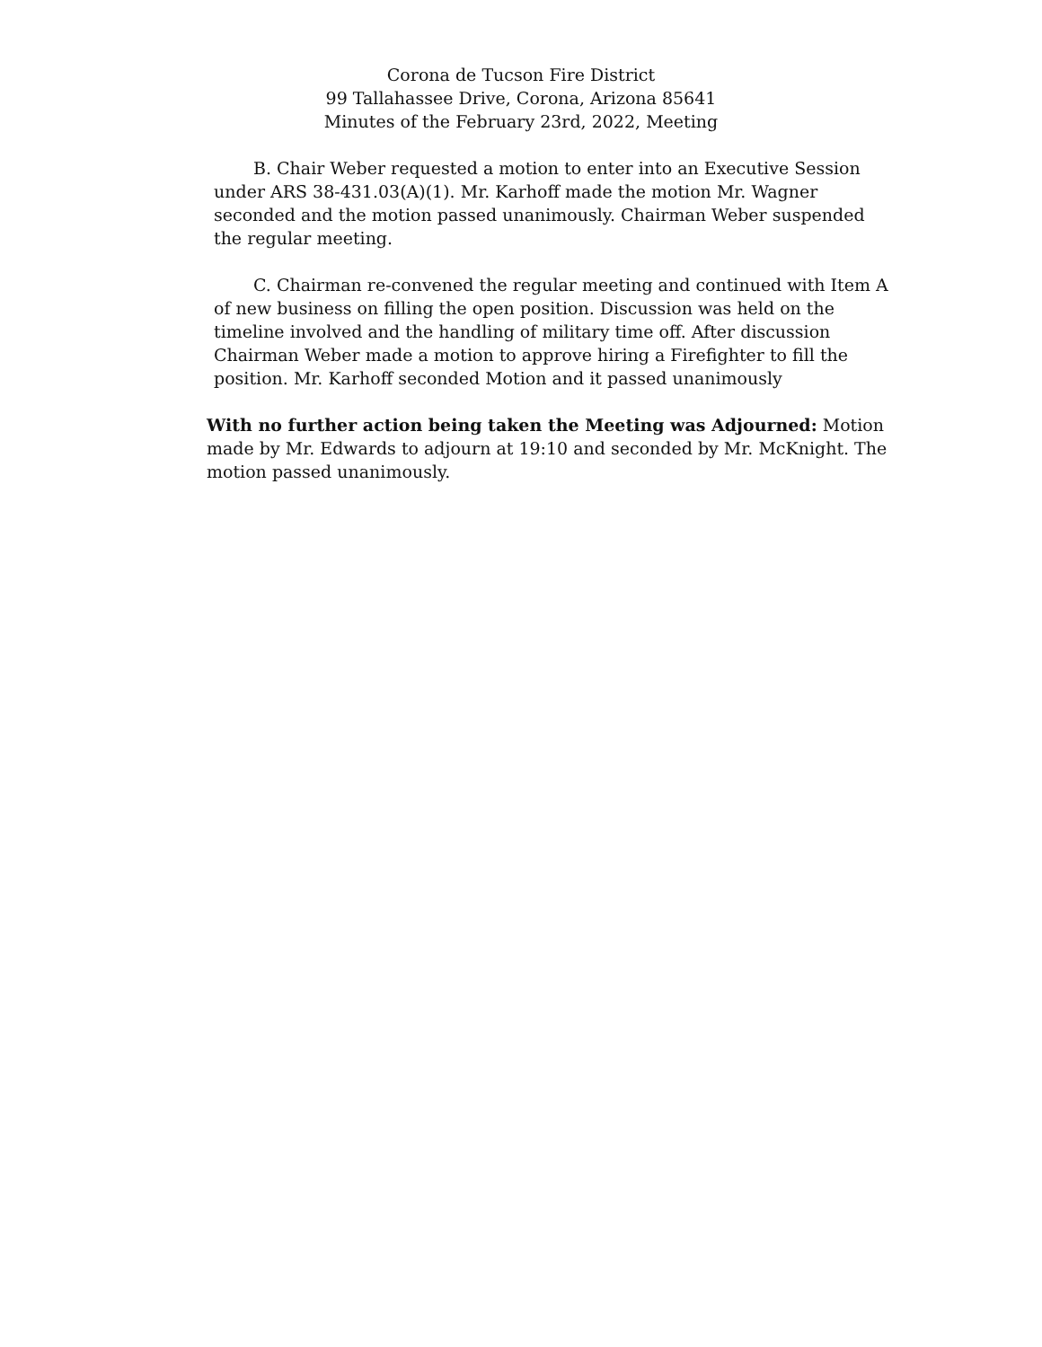Corona de Tucson Fire District
99 Tallahassee Drive, Corona, Arizona 85641
Minutes of the February 23rd, 2022, Meeting
B. Chair Weber requested a motion to enter into an Executive Session under ARS 38-431.03(A)(1). Mr. Karhoff made the motion Mr. Wagner seconded and the motion passed unanimously. Chairman Weber suspended the regular meeting.
C. Chairman re-convened the regular meeting and continued with Item A of new business on filling the open position. Discussion was held on the timeline involved and the handling of military time off. After discussion Chairman Weber made a motion to approve hiring a Firefighter to fill the position. Mr. Karhoff seconded Motion and it passed unanimously
With no further action being taken the Meeting was Adjourned: Motion made by Mr. Edwards to adjourn at 19:10 and seconded by Mr. McKnight. The motion passed unanimously.